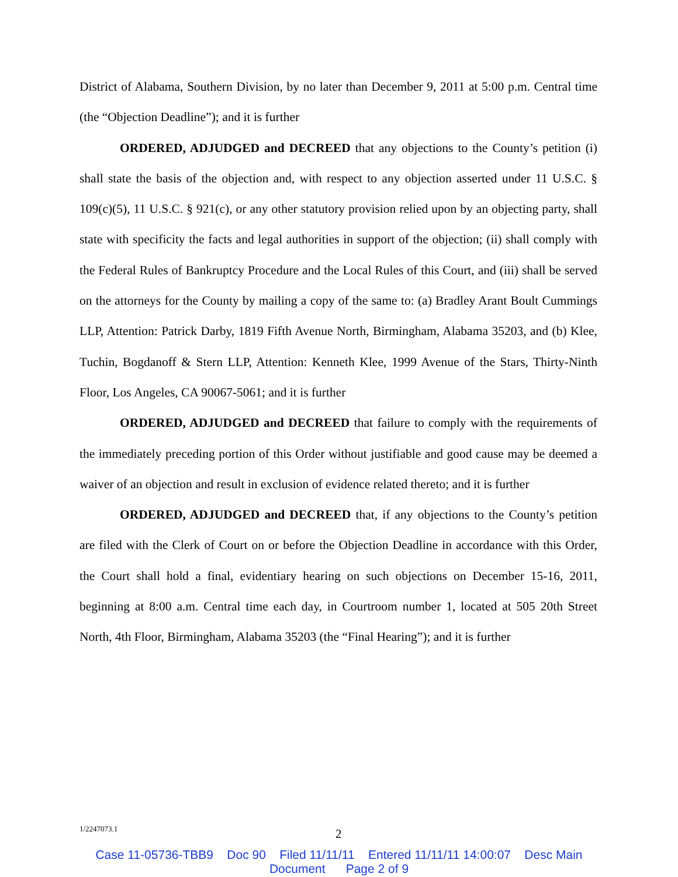District of Alabama, Southern Division, by no later than December 9, 2011 at 5:00 p.m. Central time (the “Objection Deadline”); and it is further
ORDERED, ADJUDGED and DECREED that any objections to the County’s petition (i) shall state the basis of the objection and, with respect to any objection asserted under 11 U.S.C. § 109(c)(5), 11 U.S.C. § 921(c), or any other statutory provision relied upon by an objecting party, shall state with specificity the facts and legal authorities in support of the objection; (ii) shall comply with the Federal Rules of Bankruptcy Procedure and the Local Rules of this Court, and (iii) shall be served on the attorneys for the County by mailing a copy of the same to: (a) Bradley Arant Boult Cummings LLP, Attention: Patrick Darby, 1819 Fifth Avenue North, Birmingham, Alabama 35203, and (b) Klee, Tuchin, Bogdanoff & Stern LLP, Attention: Kenneth Klee, 1999 Avenue of the Stars, Thirty-Ninth Floor, Los Angeles, CA 90067-5061; and it is further
ORDERED, ADJUDGED and DECREED that failure to comply with the requirements of the immediately preceding portion of this Order without justifiable and good cause may be deemed a waiver of an objection and result in exclusion of evidence related thereto; and it is further
ORDERED, ADJUDGED and DECREED that, if any objections to the County’s petition are filed with the Clerk of Court on or before the Objection Deadline in accordance with this Order, the Court shall hold a final, evidentiary hearing on such objections on December 15-16, 2011, beginning at 8:00 a.m. Central time each day, in Courtroom number 1, located at 505 20th Street North, 4th Floor, Birmingham, Alabama 35203 (the “Final Hearing”); and it is further
1/2247073.1 2
Case 11-05736-TBB9 Doc 90 Filed 11/11/11 Entered 11/11/11 14:00:07 Desc Main
Document Page 2 of 9